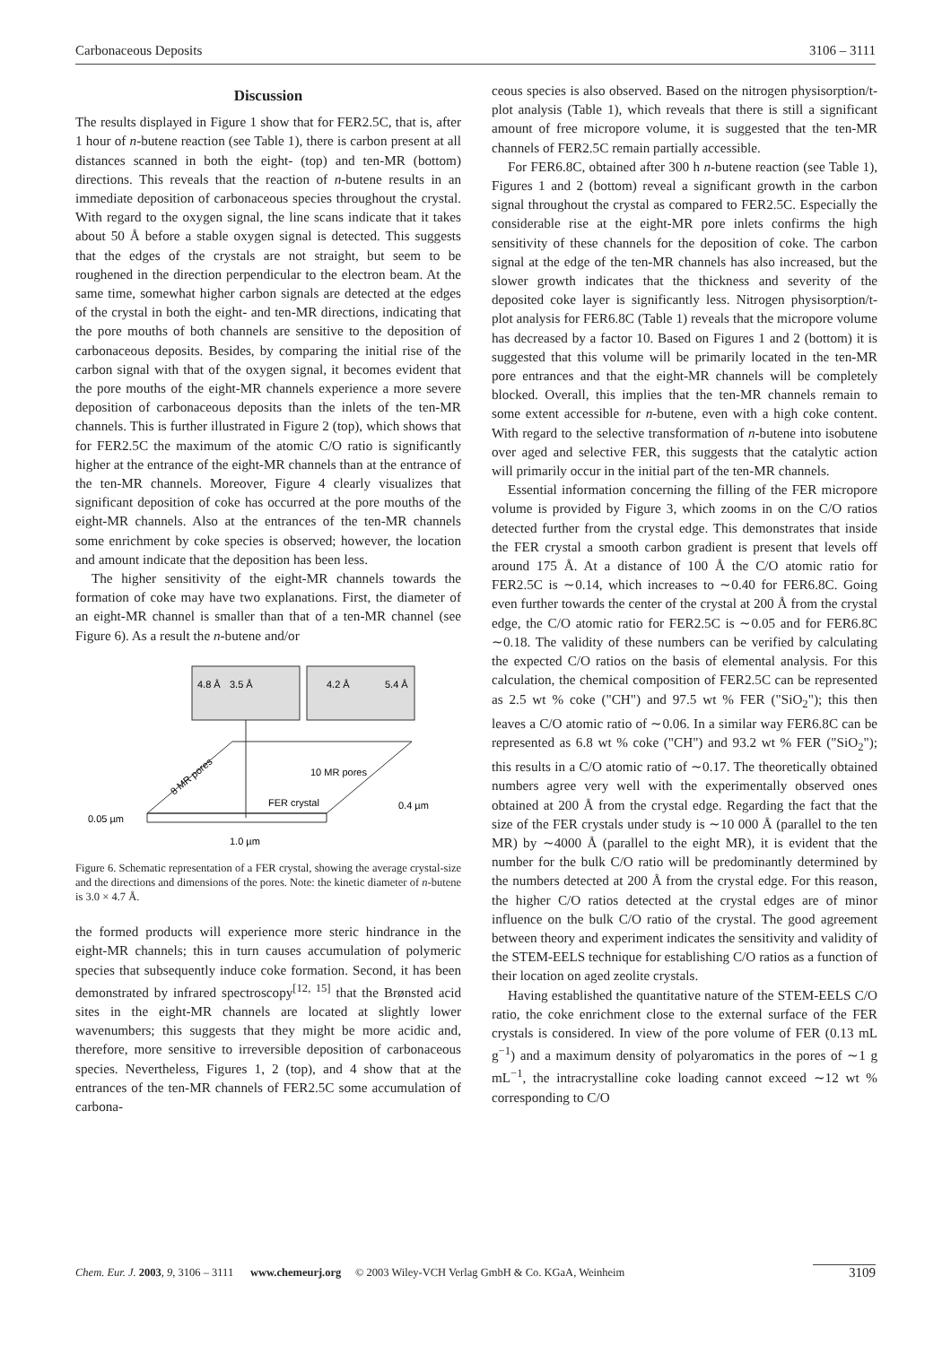Carbonaceous Deposits 3106 – 3111
Discussion
The results displayed in Figure 1 show that for FER2.5C, that is, after 1 hour of n-butene reaction (see Table 1), there is carbon present at all distances scanned in both the eight- (top) and ten-MR (bottom) directions. This reveals that the reaction of n-butene results in an immediate deposition of carbonaceous species throughout the crystal. With regard to the oxygen signal, the line scans indicate that it takes about 50 Å before a stable oxygen signal is detected. This suggests that the edges of the crystals are not straight, but seem to be roughened in the direction perpendicular to the electron beam. At the same time, somewhat higher carbon signals are detected at the edges of the crystal in both the eight- and ten-MR directions, indicating that the pore mouths of both channels are sensitive to the deposition of carbonaceous deposits. Besides, by comparing the initial rise of the carbon signal with that of the oxygen signal, it becomes evident that the pore mouths of the eight-MR channels experience a more severe deposition of carbonaceous deposits than the inlets of the ten-MR channels. This is further illustrated in Figure 2 (top), which shows that for FER2.5C the maximum of the atomic C/O ratio is significantly higher at the entrance of the eight-MR channels than at the entrance of the ten-MR channels. Moreover, Figure 4 clearly visualizes that significant deposition of coke has occurred at the pore mouths of the eight-MR channels. Also at the entrances of the ten-MR channels some enrichment by coke species is observed; however, the location and amount indicate that the deposition has been less.
The higher sensitivity of the eight-MR channels towards the formation of coke may have two explanations. First, the diameter of an eight-MR channel is smaller than that of a ten-MR channel (see Figure 6). As a result the n-butene and/or
4.8 Å
3.5 Å
4.2 Å
5.4 Å
8 MR pores
10 MR pores
FER crystal
0.4 µm
0.05 µm
1.0 µm
Figure 6. Schematic representation of a FER crystal, showing the average crystal-size and the directions and dimensions of the pores. Note: the kinetic diameter of n-butene is 3.0 × 4.7 Å.
the formed products will experience more steric hindrance in the eight-MR channels; this in turn causes accumulation of polymeric species that subsequently induce coke formation. Second, it has been demonstrated by infrared spectroscopy<sup>[12, 15]</sup> that the Brønsted acid sites in the eight-MR channels are located at slightly lower wavenumbers; this suggests that they might be more acidic and, therefore, more sensitive to irreversible deposition of carbonaceous species. Nevertheless, Figures 1, 2 (top), and 4 show that at the entrances of the ten-MR channels of FER2.5C some accumulation of carbona-
ceous species is also observed. Based on the nitrogen physisorption/t-plot analysis (Table 1), which reveals that there is still a significant amount of free micropore volume, it is suggested that the ten-MR channels of FER2.5C remain partially accessible.
For FER6.8C, obtained after 300 h n-butene reaction (see Table 1), Figures 1 and 2 (bottom) reveal a significant growth in the carbon signal throughout the crystal as compared to FER2.5C. Especially the considerable rise at the eight-MR pore inlets confirms the high sensitivity of these channels for the deposition of coke. The carbon signal at the edge of the ten-MR channels has also increased, but the slower growth indicates that the thickness and severity of the deposited coke layer is significantly less. Nitrogen physisorption/t-plot analysis for FER6.8C (Table 1) reveals that the micropore volume has decreased by a factor 10. Based on Figures 1 and 2 (bottom) it is suggested that this volume will be primarily located in the ten-MR pore entrances and that the eight-MR channels will be completely blocked. Overall, this implies that the ten-MR channels remain to some extent accessible for n-butene, even with a high coke content. With regard to the selective transformation of n-butene into isobutene over aged and selective FER, this suggests that the catalytic action will primarily occur in the initial part of the ten-MR channels.
Essential information concerning the filling of the FER micropore volume is provided by Figure 3, which zooms in on the C/O ratios detected further from the crystal edge. This demonstrates that inside the FER crystal a smooth carbon gradient is present that levels off around 175 Å. At a distance of 100 Å the C/O atomic ratio for FER2.5C is ∼0.14, which increases to ∼0.40 for FER6.8C. Going even further towards the center of the crystal at 200 Å from the crystal edge, the C/O atomic ratio for FER2.5C is ∼0.05 and for FER6.8C ∼0.18. The validity of these numbers can be verified by calculating the expected C/O ratios on the basis of elemental analysis. For this calculation, the chemical composition of FER2.5C can be represented as 2.5 wt % coke ("CH") and 97.5 wt % FER ("SiO<sub>2</sub>"); this then leaves a C/O atomic ratio of ∼0.06. In a similar way FER6.8C can be represented as 6.8 wt % coke ("CH") and 93.2 wt % FER ("SiO<sub>2</sub>"); this results in a C/O atomic ratio of ∼0.17. The theoretically obtained numbers agree very well with the experimentally observed ones obtained at 200 Å from the crystal edge. Regarding the fact that the size of the FER crystals under study is ∼10 000 Å (parallel to the ten MR) by ∼4000 Å (parallel to the eight MR), it is evident that the number for the bulk C/O ratio will be predominantly determined by the numbers detected at 200 Å from the crystal edge. For this reason, the higher C/O ratios detected at the crystal edges are of minor influence on the bulk C/O ratio of the crystal. The good agreement between theory and experiment indicates the sensitivity and validity of the STEM-EELS technique for establishing C/O ratios as a function of their location on aged zeolite crystals.
Having established the quantitative nature of the STEM-EELS C/O ratio, the coke enrichment close to the external surface of the FER crystals is considered. In view of the pore volume of FER (0.13 mL g<sup>−1</sup>) and a maximum density of polyaromatics in the pores of ∼1 g mL<sup>−1</sup>, the intracrystalline coke loading cannot exceed ∼12 wt % corresponding to C/O
Chem. Eur. J. 2003, 9, 3106 – 3111 www.chemeurj.org © 2003 Wiley-VCH Verlag GmbH & Co. KGaA, Weinheim 3109